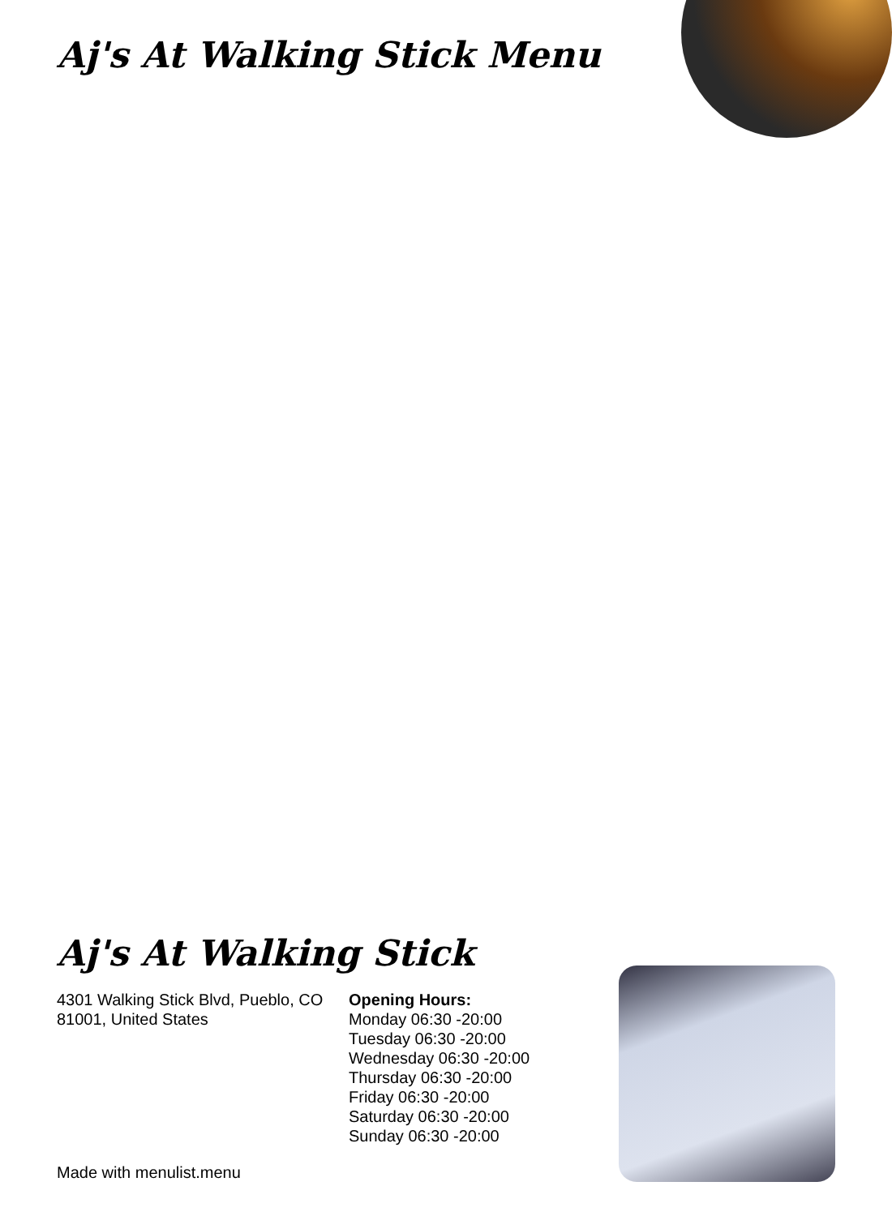Aj's At Walking Stick Menu
Aj's At Walking Stick
4301 Walking Stick Blvd, Pueblo, CO 81001, United States
Opening Hours:
Monday 06:30 -20:00
Tuesday 06:30 -20:00
Wednesday 06:30 -20:00
Thursday 06:30 -20:00
Friday 06:30 -20:00
Saturday 06:30 -20:00
Sunday 06:30 -20:00
Made with menulist.menu